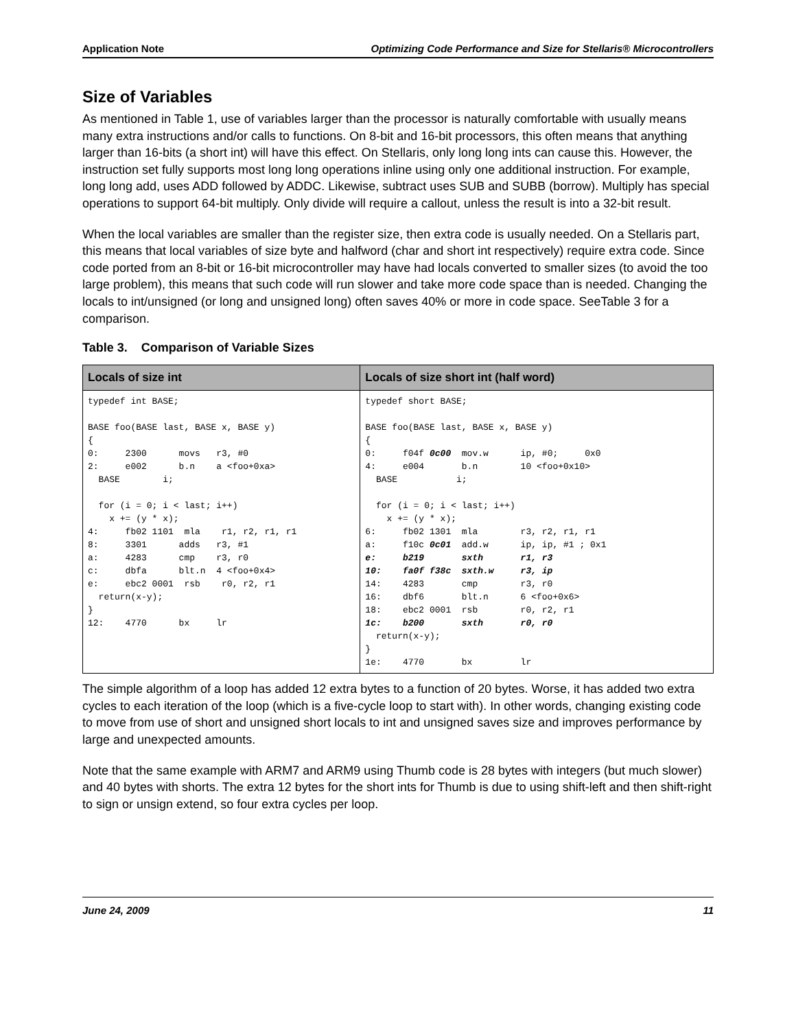Application Note Optimizing Code Performance and Size for Stellaris® Microcontrollers
Size of Variables
As mentioned in Table 1, use of variables larger than the processor is naturally comfortable with usually means many extra instructions and/or calls to functions. On 8-bit and 16-bit processors, this often means that anything larger than 16-bits (a short int) will have this effect. On Stellaris, only long long ints can cause this. However, the instruction set fully supports most long long operations inline using only one additional instruction. For example, long long add, uses ADD followed by ADDC. Likewise, subtract uses SUB and SUBB (borrow). Multiply has special operations to support 64-bit multiply. Only divide will require a callout, unless the result is into a 32-bit result.
When the local variables are smaller than the register size, then extra code is usually needed. On a Stellaris part, this means that local variables of size byte and halfword (char and short int respectively) require extra code. Since code ported from an 8-bit or 16-bit microcontroller may have had locals converted to smaller sizes (to avoid the too large problem), this means that such code will run slower and take more code space than is needed. Changing the locals to int/unsigned (or long and unsigned long) often saves 40% or more in code space. SeeTable 3 for a comparison.
Table 3. Comparison of Variable Sizes
| Locals of size int | Locals of size short int (half word) |
| --- | --- |
| typedef int BASE; BASE foo(BASE last, BASE x, BASE y) { 0: 2300 movs r3, #0 2: e002 b.n a <foo+0xa> BASE i; for (i = 0; i < last; i++) x += (y * x); 4: fb02 1101 mla r1, r2, r1, r1 8: 3301 adds r3, #1 a: 4283 cmp r3, r0 c: dbfa blt.n 4 <foo+0x4> e: ebc2 0001 rsb r0, r2, r1 return(x-y); } 12: 4770 bx lr | typedef short BASE; BASE foo(BASE last, BASE x, BASE y) { 0: f04f 0c00 mov.w ip, #0; 0x0 4: e004 b.n 10 <foo+0x10> BASE i; for (i = 0; i < last; i++) x += (y * x); 6: fb02 1301 mla r3, r2, r1, r1 a: f10c 0c01 add.w ip, ip, #1 ; 0x1 e: b219 sxth r1, r3 10: fa0f f38c sxth.w r3, ip 14: 4283 cmp r3, r0 16: dbf6 blt.n 6 <foo+0x6> 18: ebc2 0001 rsb r0, r2, r1 1c: b200 sxth r0, r0 return(x-y); } 1e: 4770 bx lr |
The simple algorithm of a loop has added 12 extra bytes to a function of 20 bytes. Worse, it has added two extra cycles to each iteration of the loop (which is a five-cycle loop to start with). In other words, changing existing code to move from use of short and unsigned short locals to int and unsigned saves size and improves performance by large and unexpected amounts.
Note that the same example with ARM7 and ARM9 using Thumb code is 28 bytes with integers (but much slower) and 40 bytes with shorts. The extra 12 bytes for the short ints for Thumb is due to using shift-left and then shift-right to sign or unsign extend, so four extra cycles per loop.
June 24, 2009 11